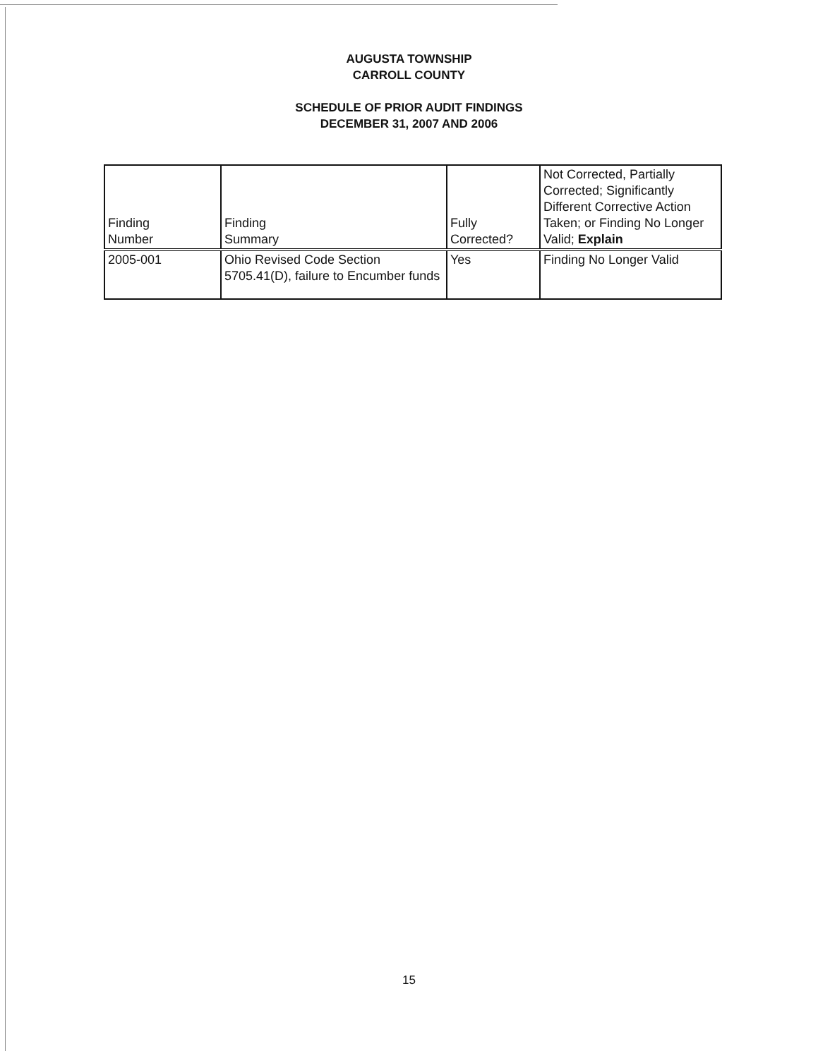AUGUSTA TOWNSHIP
CARROLL COUNTY
SCHEDULE OF PRIOR AUDIT FINDINGS
DECEMBER 31, 2007 AND 2006
| Finding Number | Finding Summary | Fully Corrected? | Not Corrected, Partially Corrected; Significantly Different Corrective Action Taken; or Finding No Longer Valid; Explain |
| 2005-001 | Ohio Revised Code Section 5705.41(D), failure to Encumber funds | Yes | Finding No Longer Valid |
15